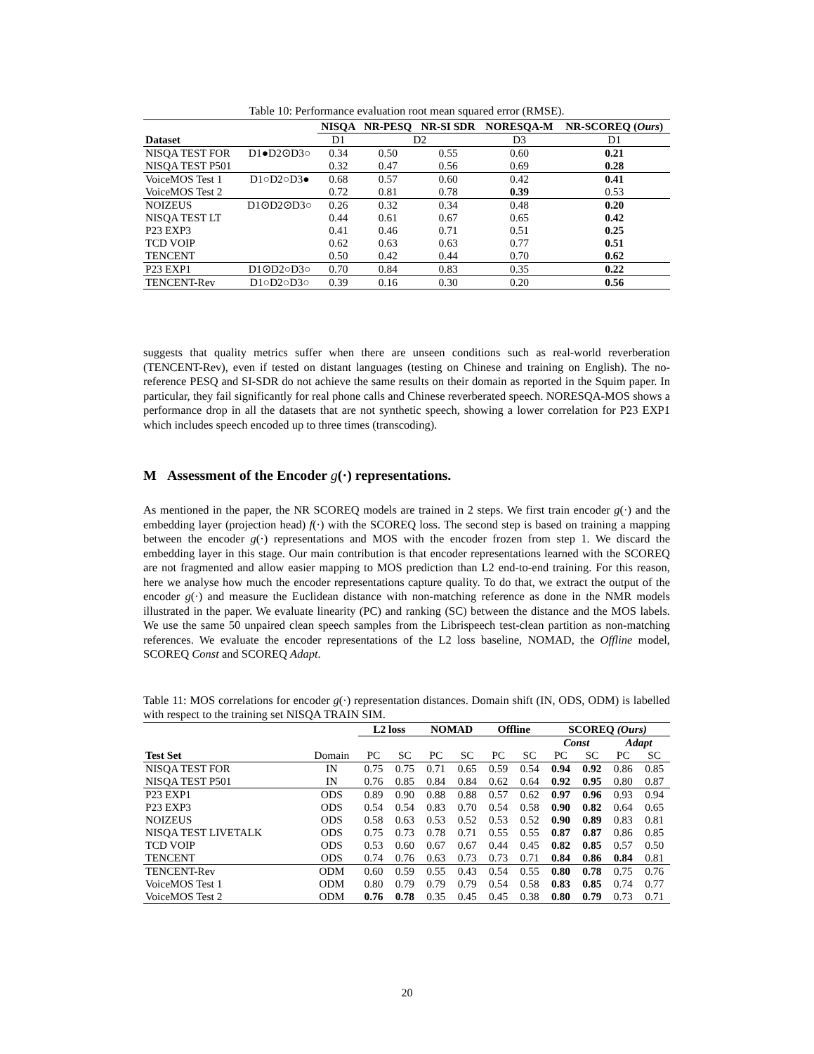Table 10: Performance evaluation root mean squared error (RMSE).
| | | NISQA | NR-PESQ | NR-SI SDR | NORESQA-M | NR-SCOREQ ( Ours ) |
| Dataset | | D1 | D2 | | D3 | D1 |
| NISQA TEST FOR | D1●D2⊙D3○ | 0.34 | 0.50 | 0.55 | 0.60 | 0.21 |
| NISQA TEST P501 | | 0.32 | 0.47 | 0.56 | 0.69 | 0.28 |
| VoiceMOS Test 1 | D1○D2○D3● | 0.68 | 0.57 | 0.60 | 0.42 | 0.41 |
| VoiceMOS Test 2 | | 0.72 | 0.81 | 0.78 | 0.39 | 0.53 |
| NOIZEUS | D1⊙D2⊙D3○ | 0.26 | 0.32 | 0.34 | 0.48 | 0.20 |
| NISQA TEST LT | | 0.44 | 0.61 | 0.67 | 0.65 | 0.42 |
| P23 EXP3 | | 0.41 | 0.46 | 0.71 | 0.51 | 0.25 |
| TCD VOIP | | 0.62 | 0.63 | 0.63 | 0.77 | 0.51 |
| TENCENT | | 0.50 | 0.42 | 0.44 | 0.70 | 0.62 |
| P23 EXP1 | D1⊙D2○D3○ | 0.70 | 0.84 | 0.83 | 0.35 | 0.22 |
| TENCENT-Rev | D1○D2○D3○ | 0.39 | 0.16 | 0.30 | 0.20 | 0.56 |
suggests that quality metrics suffer when there are unseen conditions such as real-world reverberation (TENCENT-Rev), even if tested on distant languages (testing on Chinese and training on English). The no-reference PESQ and SI-SDR do not achieve the same results on their domain as reported in the Squim paper. In particular, they fail significantly for real phone calls and Chinese reverberated speech. NORESQA-MOS shows a performance drop in all the datasets that are not synthetic speech, showing a lower correlation for P23 EXP1 which includes speech encoded up to three times (transcoding).
M Assessment of the Encoder g(·) representations.
As mentioned in the paper, the NR SCOREQ models are trained in 2 steps. We first train encoder g(·) and the embedding layer (projection head) f(·) with the SCOREQ loss. The second step is based on training a mapping between the encoder g(·) representations and MOS with the encoder frozen from step 1. We discard the embedding layer in this stage. Our main contribution is that encoder representations learned with the SCOREQ are not fragmented and allow easier mapping to MOS prediction than L2 end-to-end training. For this reason, here we analyse how much the encoder representations capture quality. To do that, we extract the output of the encoder g(·) and measure the Euclidean distance with non-matching reference as done in the NMR models illustrated in the paper. We evaluate linearity (PC) and ranking (SC) between the distance and the MOS labels. We use the same 50 unpaired clean speech samples from the Librispeech test-clean partition as non-matching references. We evaluate the encoder representations of the L2 loss baseline, NOMAD, the Offline model, SCOREQ Const and SCOREQ Adapt.
Table 11: MOS correlations for encoder g(·) representation distances. Domain shift (IN, ODS, ODM) is labelled with respect to the training set NISQA TRAIN SIM.
| | | L2 loss | | NOMAD | | Offline | | SCOREQ (Ours) | | | |
| | | | | | | | | Const | | Adapt | |
| Test Set | Domain | PC | SC | PC | SC | PC | SC | PC | SC | PC | SC |
| NISQA TEST FOR | IN | 0.75 | 0.75 | 0.71 | 0.65 | 0.59 | 0.54 | 0.94 | 0.92 | 0.86 | 0.85 |
| NISQA TEST P501 | IN | 0.76 | 0.85 | 0.84 | 0.84 | 0.62 | 0.64 | 0.92 | 0.95 | 0.80 | 0.87 |
| P23 EXP1 | ODS | 0.89 | 0.90 | 0.88 | 0.88 | 0.57 | 0.62 | 0.97 | 0.96 | 0.93 | 0.94 |
| P23 EXP3 | ODS | 0.54 | 0.54 | 0.83 | 0.70 | 0.54 | 0.58 | 0.90 | 0.82 | 0.64 | 0.65 |
| NOIZEUS | ODS | 0.58 | 0.63 | 0.53 | 0.52 | 0.53 | 0.52 | 0.90 | 0.89 | 0.83 | 0.81 |
| NISQA TEST LIVETALK | ODS | 0.75 | 0.73 | 0.78 | 0.71 | 0.55 | 0.55 | 0.87 | 0.87 | 0.86 | 0.85 |
| TCD VOIP | ODS | 0.53 | 0.60 | 0.67 | 0.67 | 0.44 | 0.45 | 0.82 | 0.85 | 0.57 | 0.50 |
| TENCENT | ODS | 0.74 | 0.76 | 0.63 | 0.73 | 0.73 | 0.71 | 0.84 | 0.86 | 0.84 | 0.81 |
| TENCENT-Rev | ODM | 0.60 | 0.59 | 0.55 | 0.43 | 0.54 | 0.55 | 0.80 | 0.78 | 0.75 | 0.76 |
| VoiceMOS Test 1 | ODM | 0.80 | 0.79 | 0.79 | 0.79 | 0.54 | 0.58 | 0.83 | 0.85 | 0.74 | 0.77 |
| VoiceMOS Test 2 | ODM | 0.76 | 0.78 | 0.35 | 0.45 | 0.45 | 0.38 | 0.80 | 0.79 | 0.73 | 0.71 |
20